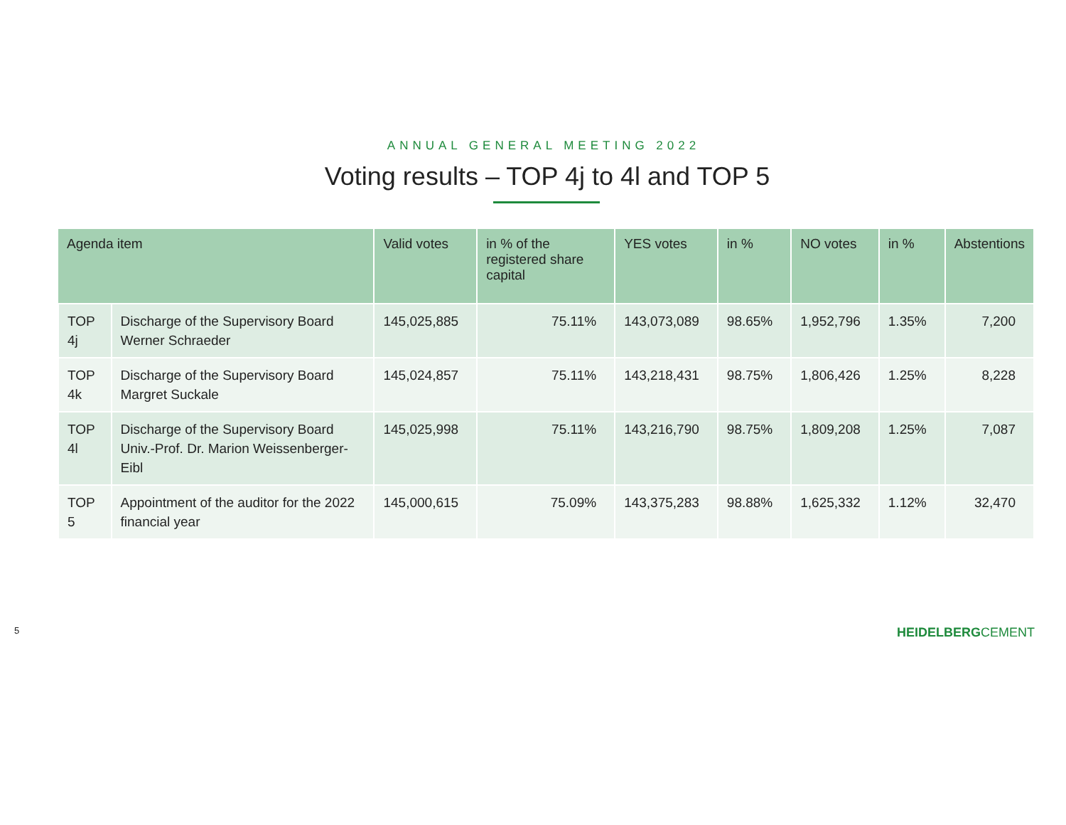ANNUAL GENERAL MEETING 2022
Voting results – TOP 4j to 4l and TOP 5
| Agenda item | | Valid votes | in % of the registered share capital | YES votes | in % | NO votes | in % | Abstentions |
| --- | --- | --- | --- | --- | --- | --- | --- | --- |
| TOP 4j | Discharge of the Supervisory Board Werner Schraeder | 145,025,885 | 75.11% | 143,073,089 | 98.65% | 1,952,796 | 1.35% | 7,200 |
| TOP 4k | Discharge of the Supervisory Board Margret Suckale | 145,024,857 | 75.11% | 143,218,431 | 98.75% | 1,806,426 | 1.25% | 8,228 |
| TOP 4l | Discharge of the Supervisory Board Univ.-Prof. Dr. Marion Weissenberger-Eibl | 145,025,998 | 75.11% | 143,216,790 | 98.75% | 1,809,208 | 1.25% | 7,087 |
| TOP 5 | Appointment of the auditor for the 2022 financial year | 145,000,615 | 75.09% | 143,375,283 | 98.88% | 1,625,332 | 1.12% | 32,470 |
5 HEIDELBERGCEMENT